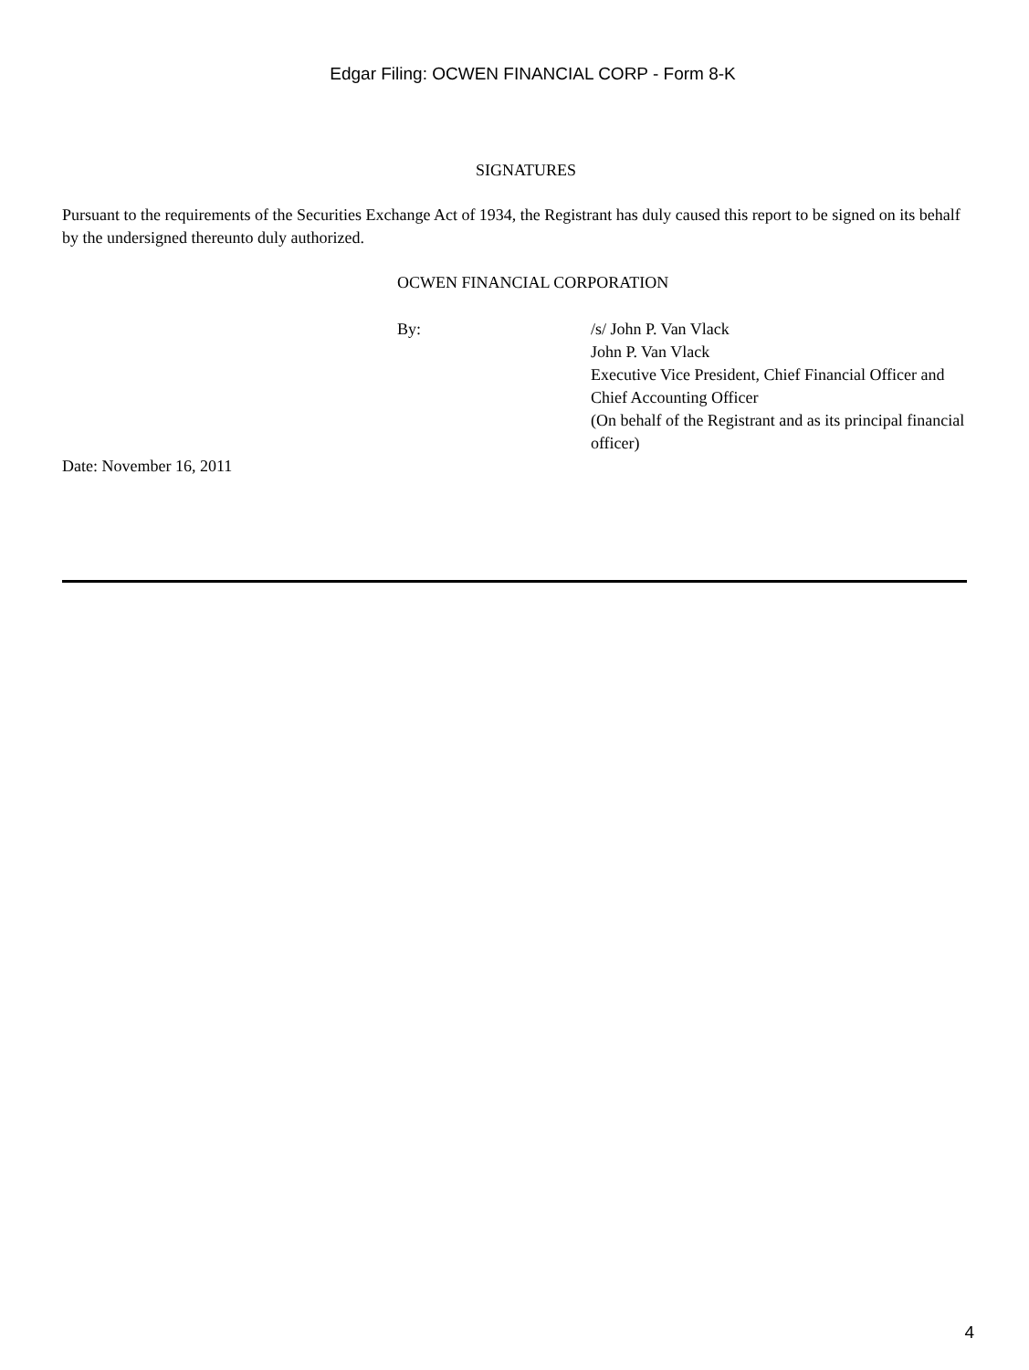Edgar Filing: OCWEN FINANCIAL CORP - Form 8-K
SIGNATURES
Pursuant to the requirements of the Securities Exchange Act of 1934, the Registrant has duly caused this report to be signed on its behalf by the undersigned thereunto duly authorized.
OCWEN FINANCIAL CORPORATION
By: /s/ John P. Van Vlack
John P. Van Vlack
Executive Vice President, Chief Financial Officer and
Chief Accounting Officer
(On behalf of the Registrant and as its principal financial officer)
Date: November 16, 2011
4